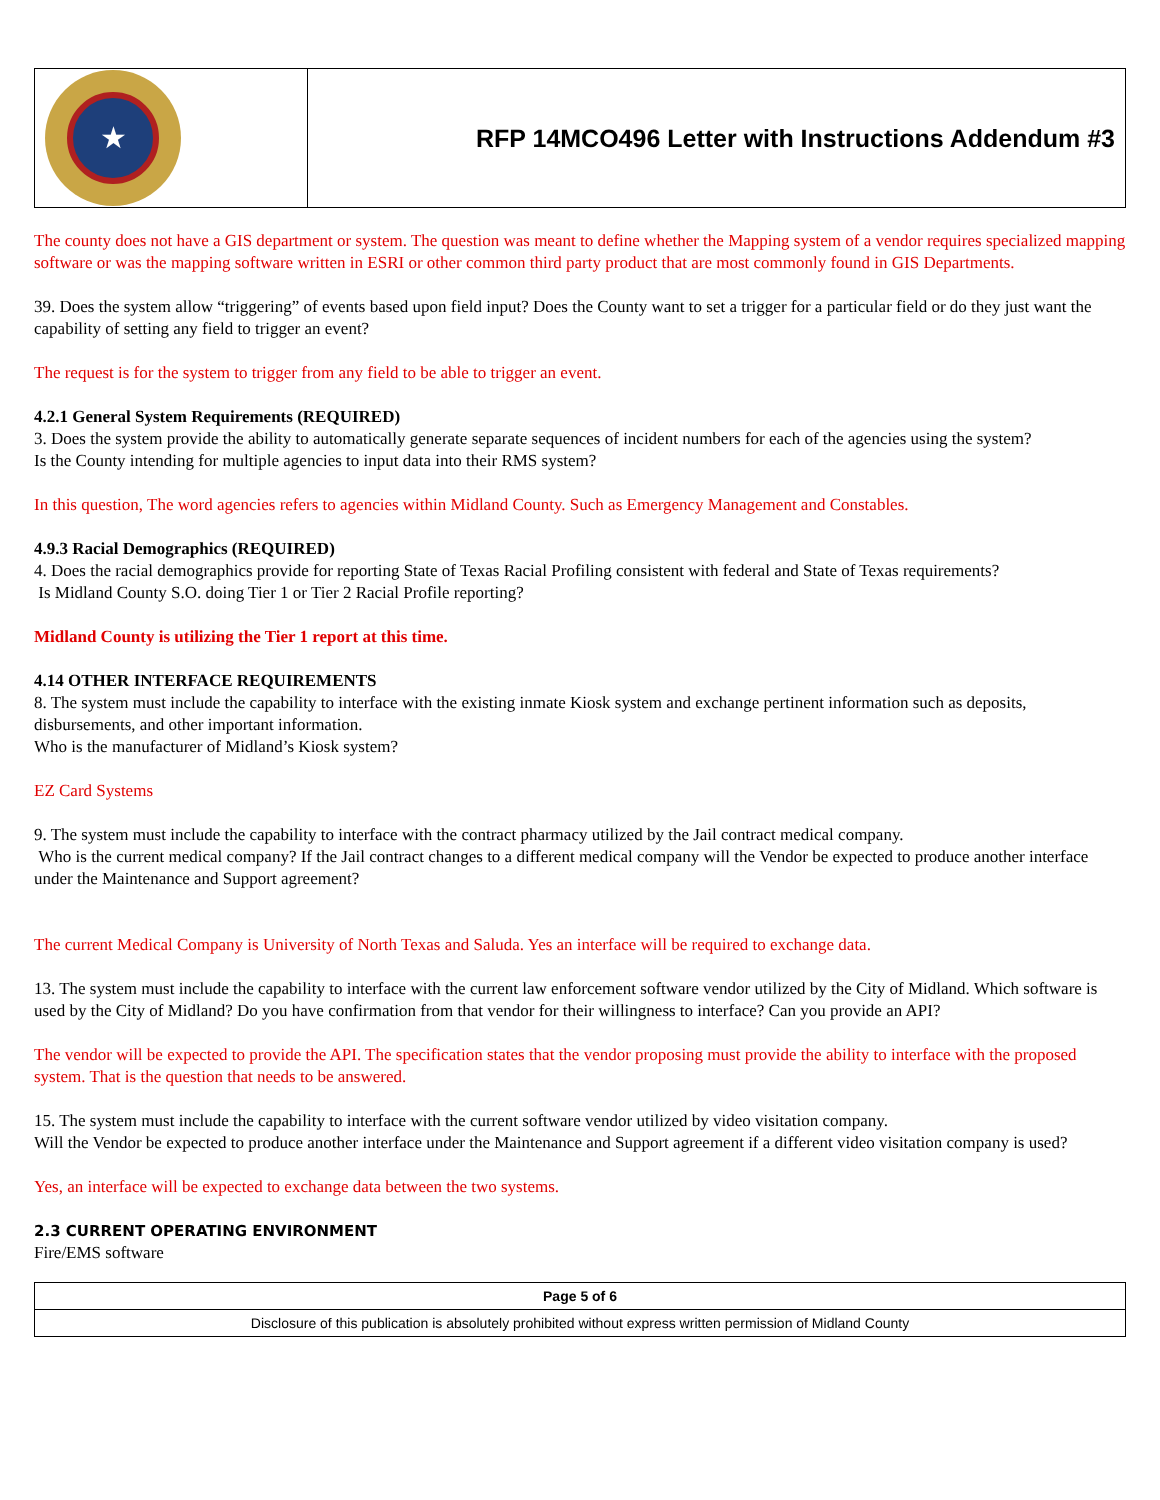★
RFP 14MCO496 Letter with Instructions Addendum #3
The county does not have a GIS department or system. The question was meant to define whether the Mapping system of a vendor requires specialized mapping software or was the mapping software written in ESRI or other common third party product that are most commonly found in GIS Departments.
39. Does the system allow “triggering” of events based upon field input? Does the County want to set a trigger for a particular field or do they just want the capability of setting any field to trigger an event?
The request is for the system to trigger from any field to be able to trigger an event.
4.2.1 General System Requirements (REQUIRED)
3. Does the system provide the ability to automatically generate separate sequences of incident numbers for each of the agencies using the system?
Is the County intending for multiple agencies to input data into their RMS system?
In this question, The word agencies refers to agencies within Midland County. Such as Emergency Management and Constables.
4.9.3 Racial Demographics (REQUIRED)
4. Does the racial demographics provide for reporting State of Texas Racial Profiling consistent with federal and State of Texas requirements?
Is Midland County S.O. doing Tier 1 or Tier 2 Racial Profile reporting?
Midland County is utilizing the Tier 1 report at this time.
4.14 OTHER INTERFACE REQUIREMENTS
8. The system must include the capability to interface with the existing inmate Kiosk system and exchange pertinent information such as deposits, disbursements, and other important information.
Who is the manufacturer of Midland’s Kiosk system?
EZ Card Systems
9. The system must include the capability to interface with the contract pharmacy utilized by the Jail contract medical company.
Who is the current medical company? If the Jail contract changes to a different medical company will the Vendor be expected to produce another interface under the Maintenance and Support agreement?
The current Medical Company is University of North Texas and Saluda. Yes an interface will be required to exchange data.
13. The system must include the capability to interface with the current law enforcement software vendor utilized by the City of Midland. Which software is used by the City of Midland? Do you have confirmation from that vendor for their willingness to interface? Can you provide an API?
The vendor will be expected to provide the API. The specification states that the vendor proposing must provide the ability to interface with the proposed system. That is the question that needs to be answered.
15. The system must include the capability to interface with the current software vendor utilized by video visitation company.
Will the Vendor be expected to produce another interface under the Maintenance and Support agreement if a different video visitation company is used?
Yes, an interface will be expected to exchange data between the two systems.
2.3 CURRENT OPERATING ENVIRONMENT
Fire/EMS software
Page 5 of 6
Disclosure of this publication is absolutely prohibited without express written permission of Midland County